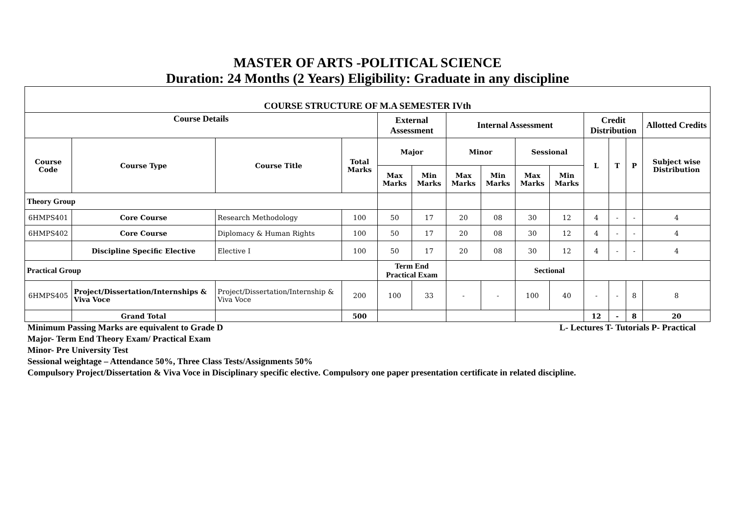MASTER OF ARTS -POLITICAL SCIENCE
Duration: 24 Months (2 Years) Eligibility: Graduate in any discipline
| COURSE STRUCTURE OF M.A SEMESTER IVth | | | | | | | | | | | | | |
| --- | --- | --- | --- | --- | --- | --- | --- | --- | --- | --- | --- | --- | --- |
| Course Details | | | | External Assessment | | Internal Assessment | | | | Credit Distribution | | | Allotted Credits |
| Course Code | Course Type | Course Title | Total Marks | Major | | Minor | | Sessional | | L | T | P | Subject wise Distribution |
| | | | | Max Marks | Min Marks | Max Marks | Min Marks | Max Marks | Min Marks | | | | |
| Theory Group | | | | | | | | | | | | | |
| 6HMPS401 | Core Course | Research Methodology | 100 | 50 | 17 | 20 | 08 | 30 | 12 | 4 | - | - | 4 |
| 6HMPS402 | Core Course | Diplomacy & Human Rights | 100 | 50 | 17 | 20 | 08 | 30 | 12 | 4 | - | - | 4 |
| | Discipline Specific Elective | Elective I | 100 | 50 | 17 | 20 | 08 | 30 | 12 | 4 | - | - | 4 |
| Practical Group | | | | Term End Practical Exam | | | | Sectional | | | | | |
| 6HMPS405 | Project/Dissertation/Internships & Viva Voce | Project/Dissertation/Internship & Viva Voce | 200 | 100 | 33 | - | - | 100 | 40 | - | - | 8 | 8 |
| | Grand Total | | 500 | | | | | | | 12 | - | 8 | 20 |
Minimum Passing Marks are equivalent to Grade D L- Lectures T- Tutorials P- Practical
Major- Term End Theory Exam/ Practical Exam
Minor- Pre University Test
Sessional weightage – Attendance 50%, Three Class Tests/Assignments 50%
Compulsory Project/Dissertation & Viva Voce in Disciplinary specific elective. Compulsory one paper presentation certificate in related discipline.